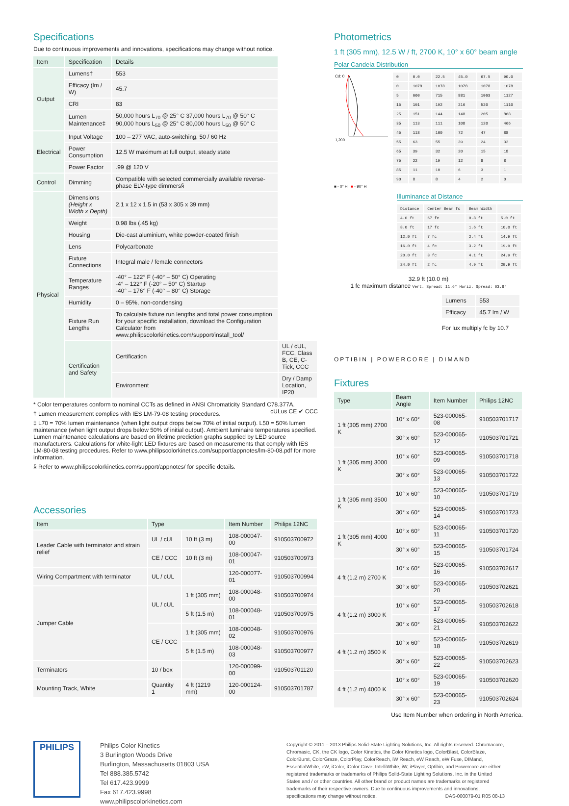Specifications
Due to continuous improvements and innovations, specifications may change without notice.
| Item | Specification | Details | |
| --- | --- | --- | --- |
| Output | Lumens† | 553 | |
| | Efficacy (lm / W) | 45.7 | |
| | CRI | 83 | |
| | Lumen Maintenance‡ | 50,000 hours L<sub>70</sub> @ 25° C 37,000 hours L<sub>70</sub> @ 50° C 90,000 hours L<sub>50</sub> @ 25° C 80,000 hours L<sub>50</sub> @ 50° C | |
| Electrical | Input Voltage | 100 – 277 VAC, auto-switching, 50 / 60 Hz | |
| | Power Consumption | 12.5 W maximum at full output, steady state | |
| | Power Factor | .99 @ 120 V | |
| Control | Dimming | Compatible with selected commercially available reverse-phase ELV-type dimmers§ | |
| Physical | Dimensions (Height x Width x Depth) | 2.1 x 12 x 1.5 in (53 x 305 x 39 mm) | |
| | Weight | 0.98 lbs (.45 kg) | |
| | Housing | Die-cast aluminium, white powder-coated finish | |
| | Lens | Polycarbonate | |
| | Fixture Connections | Integral male / female connectors | |
| | Temperature Ranges | -40° – 122° F (-40° – 50° C) Operating -4° – 122° F (-20° – 50° C) Startup -40° – 176° F (-40° – 80° C) Storage | |
| | Humidity | 0 – 95%, non-condensing | |
| | Fixture Run Lengths | To calculate fixture run lengths and total power consumption for your specific installation, download the Configuration Calculator from www.philipscolorkinetics.com/support/install_tool/ | |
| | Certification and Safety | Certification | UL / cUL, FCC, Class B, CE, C-Tick, CCC |
| | | Environment | Dry / Damp Location, IP20 |
* Color temperatures conform to nominal CCTs as defined in ANSI Chromaticity Standard C78.377A. cULus CE ✔ CCC
† Lumen measurement complies with IES LM-79-08 testing procedures.
‡ L70 = 70% lumen maintenance (when light output drops below 70% of initial output). L50 = 50% lumen maintenance (when light output drops below 50% of initial output). Ambient luminaire temperatures specified. Lumen maintenance calculations are based on lifetime prediction graphs supplied by LED source manufacturers. Calculations for white-light LED fixtures are based on measurements that comply with IES LM-80-08 testing procedures. Refer to www.philipscolorkinetics.com/support/appnotes/lm-80-08.pdf for more information.
§ Refer to www.philipscolorkinetics.com/support/appnotes/ for specific details.
Accessories
| Item | Type | | Item Number | Philips 12NC |
| --- | --- | --- | --- | --- |
| Leader Cable with terminator and strain relief | UL / cUL | 10 ft (3 m) | 108-000047-00 | 910503700972 |
| | CE / CCC | 10 ft (3 m) | 108-000047-01 | 910503700973 |
| Wiring Compartment with terminator | UL / cUL | | 120-000077-01 | 910503700994 |
| Jumper Cable | UL / cUL | 1 ft (305 mm) | 108-000048-00 | 910503700974 |
| | | 5 ft (1.5 m) | 108-000048-01 | 910503700975 |
| | CE / CCC | 1 ft (305 mm) | 108-000048-02 | 910503700976 |
| | | 5 ft (1.5 m) | 108-000048-03 | 910503700977 |
| Terminators | 10 / box | | 120-000099-00 | 910503701120 |
| Mounting Track, White | Quantity 1 | 4 ft (1219 mm) | 120-000124-00 | 910503701787 |
Photometrics
1 ft (305 mm), 12.5 W / ft, 2700 K, 10° x 60° beam angle
Polar Candela Distribution
Cd: 0
1,200
| 0 | 0.0 | 22.5 | 45.0 | 67.5 | 90.0 |
| 0 | 1078 | 1078 | 1078 | 1078 | 1078 |
| 5 | 660 | 715 | 881 | 1063 | 1127 |
| 15 | 191 | 192 | 216 | 520 | 1110 |
| 25 | 151 | 144 | 148 | 205 | 868 |
| 35 | 113 | 111 | 108 | 120 | 466 |
| 45 | 118 | 100 | 72 | 47 | 88 |
| 55 | 63 | 55 | 39 | 24 | 32 |
| 65 | 39 | 32 | 20 | 15 | 18 |
| 75 | 22 | 19 | 12 | 8 | 8 |
| 85 | 11 | 10 | 6 | 3 | 1 |
| 90 | 8 | 8 | 4 | 2 | 0 |
■ - 0° H ■ - 90° H
Illuminance at Distance
| Distance | Center Beam fc | Beam Width | |
| 4.0 ft | 67 fc | 0.8 ft | 5.0 ft |
| 8.0 ft | 17 fc | 1.6 ft | 10.0 ft |
| 12.0 ft | 7 fc | 2.4 ft | 14.9 ft |
| 16.0 ft | 4 fc | 3.2 ft | 19.9 ft |
| 20.0 ft | 3 fc | 4.1 ft | 24.9 ft |
| 24.0 ft | 2 fc | 4.9 ft | 29.9 ft |
32.9 ft (10.0 m)
1 fc maximum distance Vert. Spread: 11.6° Horiz. Spread: 63.8°
| Lumens | 553 |
| Efficacy | 45.7 lm / W |
For lux multiply fc by 10.7
OPTIBIN | POWERCORE | DIMAND
Fixtures
| Type | Beam Angle | Item Number | Philips 12NC |
| --- | --- | --- | --- |
| 1 ft (305 mm) 2700 K | 10° x 60° | 523-000065-08 | 910503701717 |
| | 30° x 60° | 523-000065-12 | 910503701721 |
| 1 ft (305 mm) 3000 K | 10° x 60° | 523-000065-09 | 910503701718 |
| | 30° x 60° | 523-000065-13 | 910503701722 |
| 1 ft (305 mm) 3500 K | 10° x 60° | 523-000065-10 | 910503701719 |
| | 30° x 60° | 523-000065-14 | 910503701723 |
| 1 ft (305 mm) 4000 K | 10° x 60° | 523-000065-11 | 910503701720 |
| | 30° x 60° | 523-000065-15 | 910503701724 |
| 4 ft (1.2 m) 2700 K | 10° x 60° | 523-000065-16 | 910503702617 |
| | 30° x 60° | 523-000065-20 | 910503702621 |
| 4 ft (1.2 m) 3000 K | 10° x 60° | 523-000065-17 | 910503702618 |
| | 30° x 60° | 523-000065-21 | 910503702622 |
| 4 ft (1.2 m) 3500 K | 10° x 60° | 523-000065-18 | 910503702619 |
| | 30° x 60° | 523-000065-22 | 910503702623 |
| 4 ft (1.2 m) 4000 K | 10° x 60° | 523-000065-19 | 910503702620 |
| | 30° x 60° | 523-000065-23 | 910503702624 |
Use Item Number when ordering in North America.
PHILIPS
Philips Color Kinetics
3 Burlington Woods Drive
Burlington, Massachusetts 01803 USA
Tel 888.385.5742
Tel 617.423.9999
Fax 617.423.9998
www.philipscolorkinetics.com
Copyright © 2011 – 2013 Philips Solid-State Lighting Solutions, Inc. All rights reserved. Chromacore, Chromasic, CK, the CK logo, Color Kinetics, the Color Kinetics logo, ColorBlast, ColorBlaze, ColorBurst, ColorGraze, ColorPlay, ColorReach, iW Reach, eW Reach, eW Fuse, DIMand, EssentialWhite, eW, iColor, iColor Cove, IntelliWhite, iW, iPlayer, Optibin, and Powercore are either registered trademarks or trademarks of Philips Solid-State Lighting Solutions, Inc. in the United States and / or other countries. All other brand or product names are trademarks or registered trademarks of their respective owners. Due to continuous improvements and innovations, specifications may change without notice. DAS-000079-01 R05 08-13